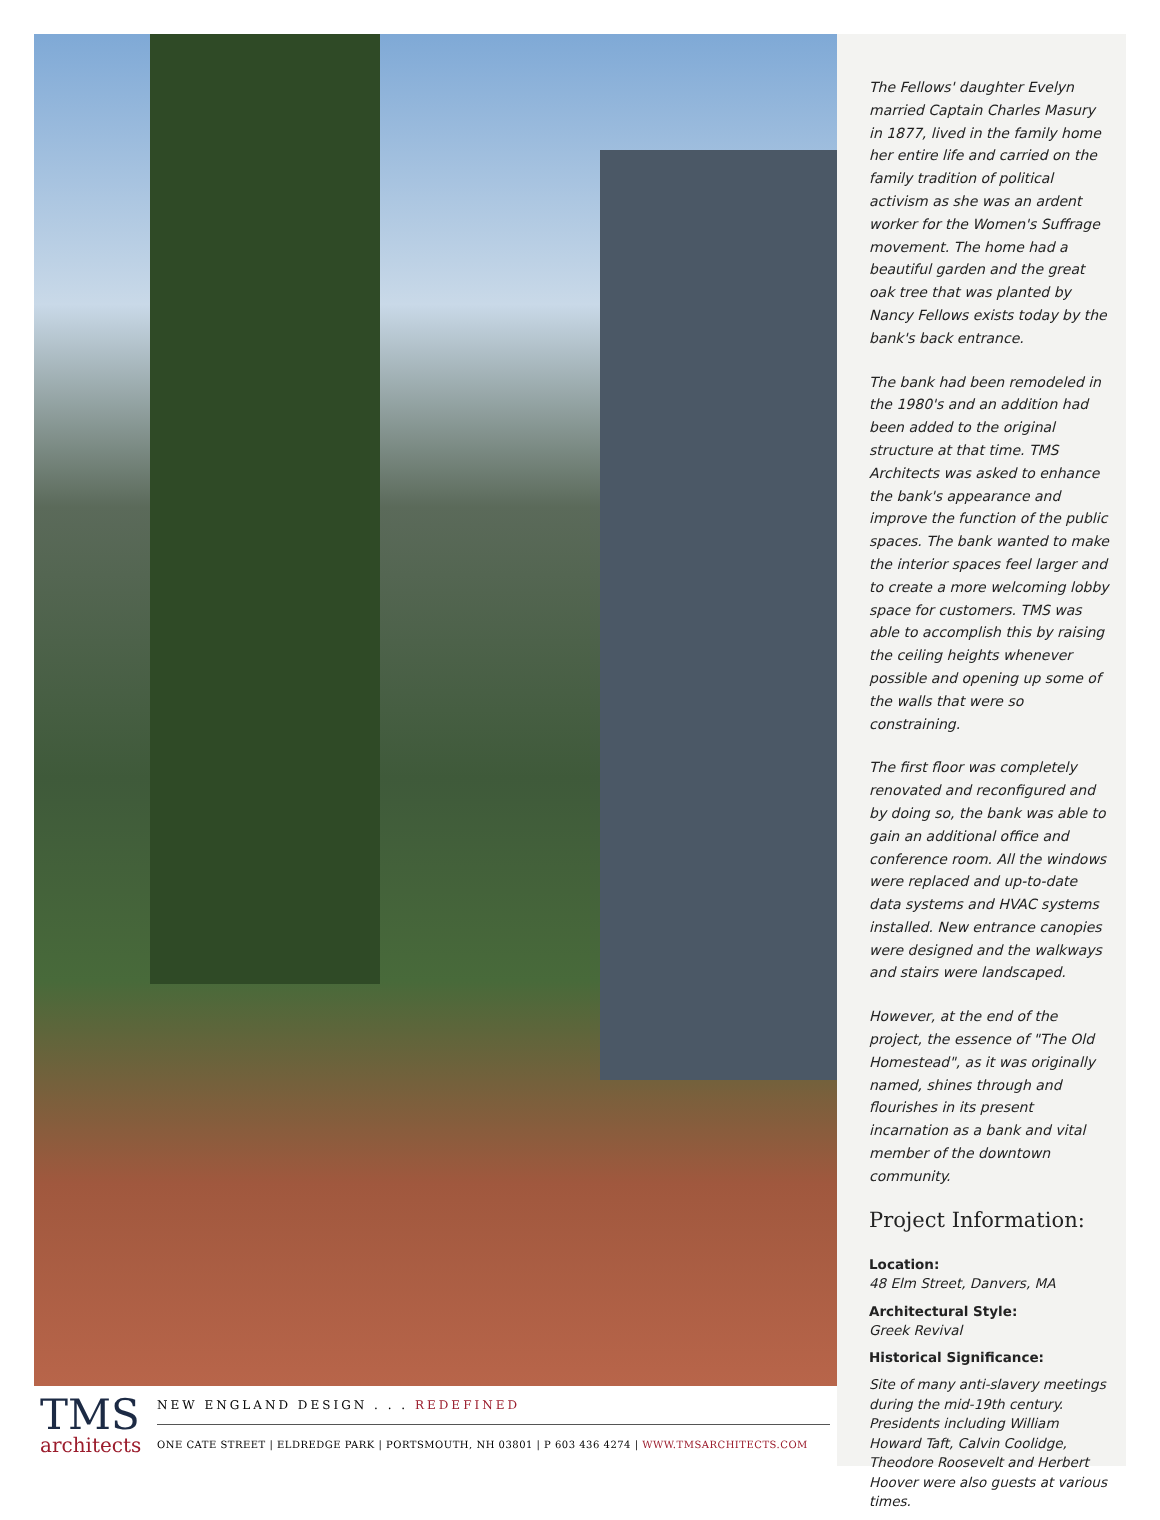The Fellows' daughter Evelyn married Captain Charles Masury in 1877, lived in the family home her entire life and carried on the family tradition of political activism as she was an ardent worker for the Women's Suffrage movement. The home had a beautiful garden and the great oak tree that was planted by Nancy Fellows exists today by the bank's back entrance.
The bank had been remodeled in the 1980's and an addition had been added to the original structure at that time. TMS Architects was asked to enhance the bank's appearance and improve the function of the public spaces. The bank wanted to make the interior spaces feel larger and to create a more welcoming lobby space for customers. TMS was able to accomplish this by raising the ceiling heights whenever possible and opening up some of the walls that were so constraining.
The first floor was completely renovated and reconfigured and by doing so, the bank was able to gain an additional office and conference room. All the windows were replaced and up-to-date data systems and HVAC systems installed. New entrance canopies were designed and the walkways and stairs were landscaped.
However, at the end of the project, the essence of "The Old Homestead", as it was originally named, shines through and flourishes in its present incarnation as a bank and vital member of the downtown community.
Project Information:
Location:
48 Elm Street, Danvers, MA
Architectural Style:
Greek Revival
Historical Significance:
Site of many anti-slavery meetings during the mid-19th century. Presidents including William Howard Taft, Calvin Coolidge, Theodore Roosevelt and Herbert Hoover were also guests at various times.
TMS
architects
NEW ENGLAND DESIGN . . . REDEFINED
ONE CATE STREET | ELDREDGE PARK | PORTSMOUTH, NH 03801 | P 603 436 4274 | WWW.TMSARCHITECTS.COM